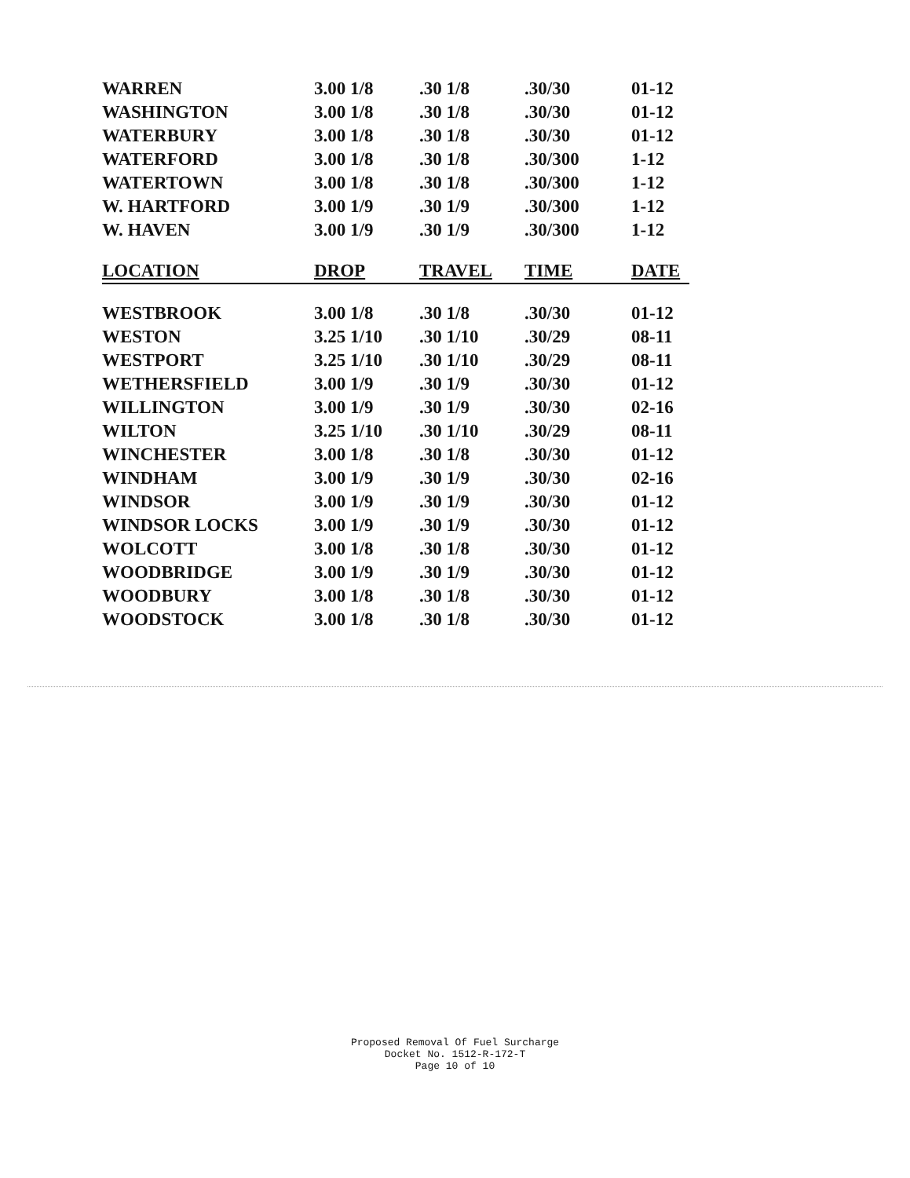| WARREN | 3.00 1/8 | .30 1/8 | .30/30 | 01-12 |
| WASHINGTON | 3.00 1/8 | .30 1/8 | .30/30 | 01-12 |
| WATERBURY | 3.00 1/8 | .30 1/8 | .30/30 | 01-12 |
| WATERFORD | 3.00 1/8 | .30 1/8 | .30/300 | 1-12 |
| WATERTOWN | 3.00 1/8 | .30 1/8 | .30/300 | 1-12 |
| W. HARTFORD | 3.00 1/9 | .30 1/9 | .30/300 | 1-12 |
| W. HAVEN | 3.00 1/9 | .30 1/9 | .30/300 | 1-12 |
| LOCATION | DROP | TRAVEL | TIME | DATE |
| WESTBROOK | 3.00 1/8 | .30 1/8 | .30/30 | 01-12 |
| WESTON | 3.25 1/10 | .30 1/10 | .30/29 | 08-11 |
| WESTPORT | 3.25 1/10 | .30 1/10 | .30/29 | 08-11 |
| WETHERSFIELD | 3.00 1/9 | .30 1/9 | .30/30 | 01-12 |
| WILLINGTON | 3.00 1/9 | .30 1/9 | .30/30 | 02-16 |
| WILTON | 3.25 1/10 | .30 1/10 | .30/29 | 08-11 |
| WINCHESTER | 3.00 1/8 | .30 1/8 | .30/30 | 01-12 |
| WINDHAM | 3.00 1/9 | .30 1/9 | .30/30 | 02-16 |
| WINDSOR | 3.00 1/9 | .30 1/9 | .30/30 | 01-12 |
| WINDSOR LOCKS | 3.00 1/9 | .30 1/9 | .30/30 | 01-12 |
| WOLCOTT | 3.00 1/8 | .30 1/8 | .30/30 | 01-12 |
| WOODBRIDGE | 3.00 1/9 | .30 1/9 | .30/30 | 01-12 |
| WOODBURY | 3.00 1/8 | .30 1/8 | .30/30 | 01-12 |
| WOODSTOCK | 3.00 1/8 | .30 1/8 | .30/30 | 01-12 |
Proposed Removal Of Fuel Surcharge
Docket No. 1512-R-172-T
Page 10 of 10